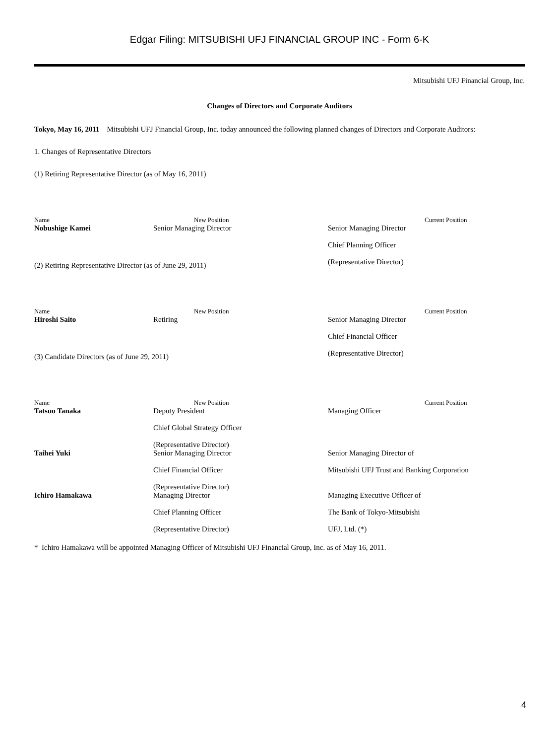Edgar Filing: MITSUBISHI UFJ FINANCIAL GROUP INC - Form 6-K
Mitsubishi UFJ Financial Group, Inc.
Changes of Directors and Corporate Auditors
Tokyo, May 16, 2011 Mitsubishi UFJ Financial Group, Inc. today announced the following planned changes of Directors and Corporate Auditors:
1. Changes of Representative Directors
(1) Retiring Representative Director (as of May 16, 2011)
| Name | New Position | Current Position |
| --- | --- | --- |
| Nobushige Kamei | Senior Managing Director | Senior Managing Director Chief Planning Officer (Representative Director) |
(2) Retiring Representative Director (as of June 29, 2011)
| Name | New Position | Current Position |
| --- | --- | --- |
| Hiroshi Saito | Retiring | Senior Managing Director Chief Financial Officer (Representative Director) |
(3) Candidate Directors (as of June 29, 2011)
| Name | New Position | Current Position |
| --- | --- | --- |
| Tatsuo Tanaka | Deputy President Chief Global Strategy Officer (Representative Director) | Managing Officer |
| Taihei Yuki | Senior Managing Director Chief Financial Officer (Representative Director) | Senior Managing Director of Mitsubishi UFJ Trust and Banking Corporation |
| Ichiro Hamakawa | Managing Director Chief Planning Officer (Representative Director) | Managing Executive Officer of The Bank of Tokyo-Mitsubishi UFJ, Ltd. (*) |
* Ichiro Hamakawa will be appointed Managing Officer of Mitsubishi UFJ Financial Group, Inc. as of May 16, 2011.
4